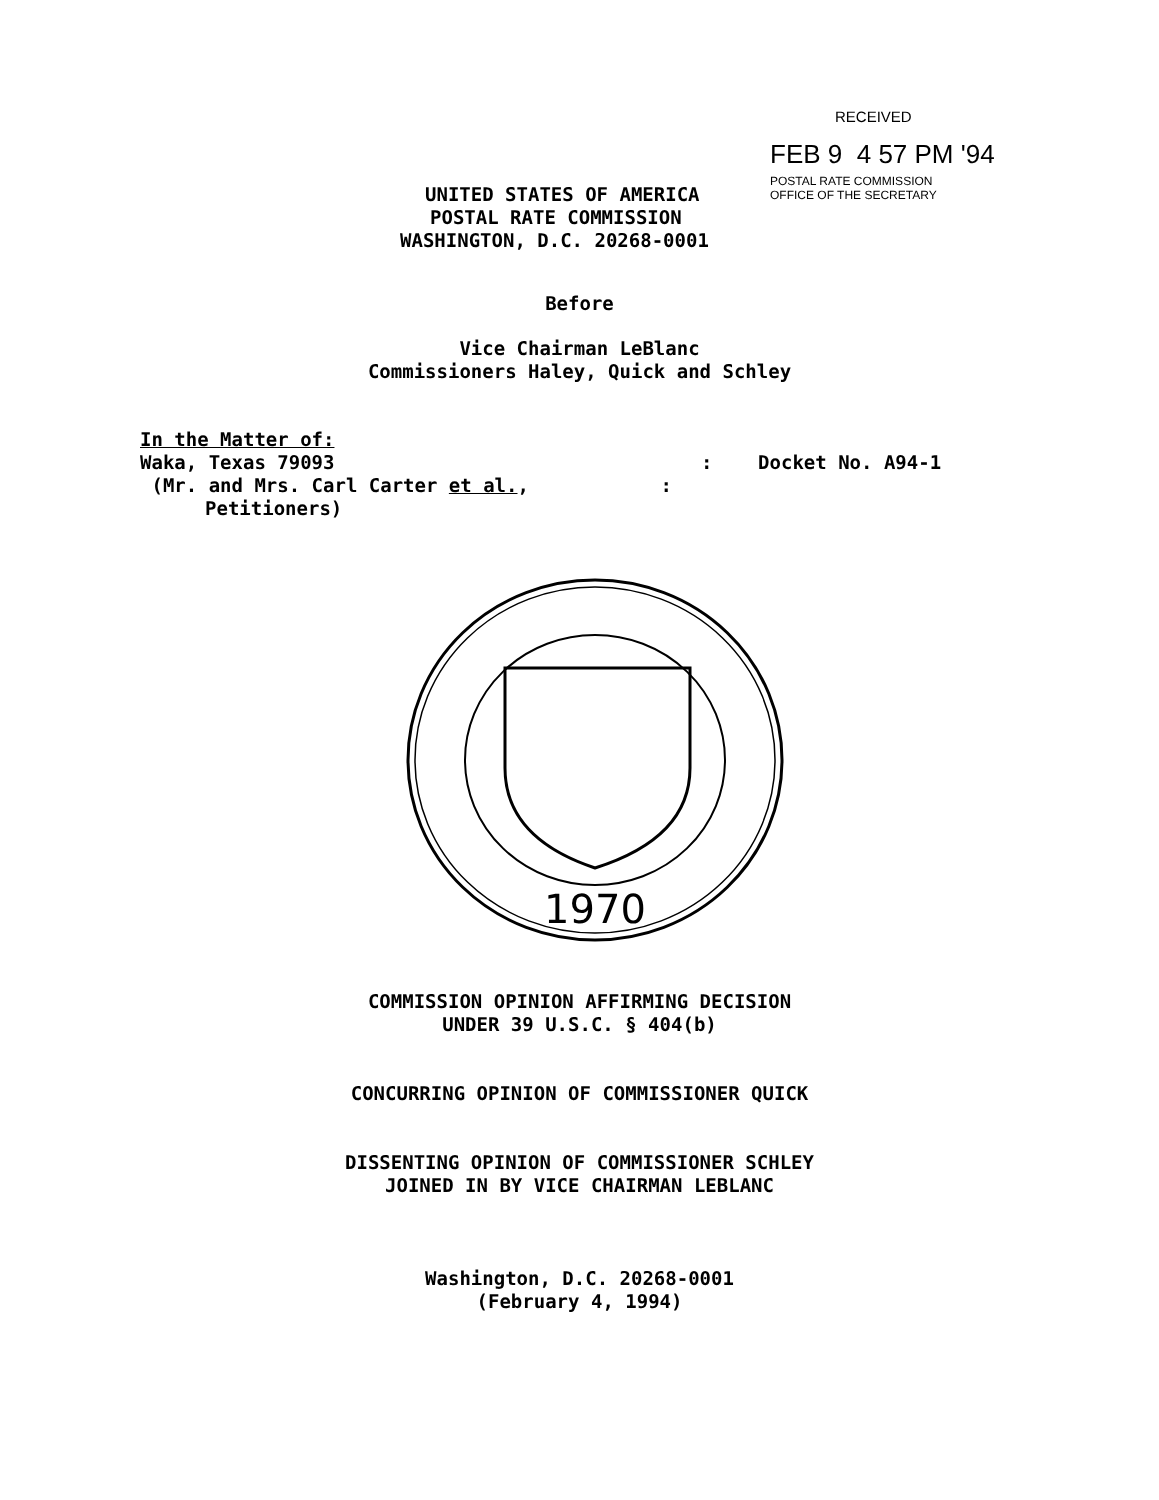RECEIVED
FEB 9 4 57 PM '94
POSTAL RATE COMMISSION
OFFICE OF THE SECRETARY
UNITED STATES OF AMERICA
POSTAL RATE COMMISSION
WASHINGTON, D.C. 20268-0001
Before
Vice Chairman LeBlanc
Commissioners Haley, Quick and Schley
In the Matter of:
Waka, Texas 79093 : Docket No. A94-1
(Mr. and Mrs. Carl Carter et al., :
Petitioners)
1970
COMMISSION OPINION AFFIRMING DECISION
UNDER 39 U.S.C. § 404(b)
CONCURRING OPINION OF COMMISSIONER QUICK
DISSENTING OPINION OF COMMISSIONER SCHLEY
JOINED IN BY VICE CHAIRMAN LEBLANC
Washington, D.C. 20268-0001
(February 4, 1994)